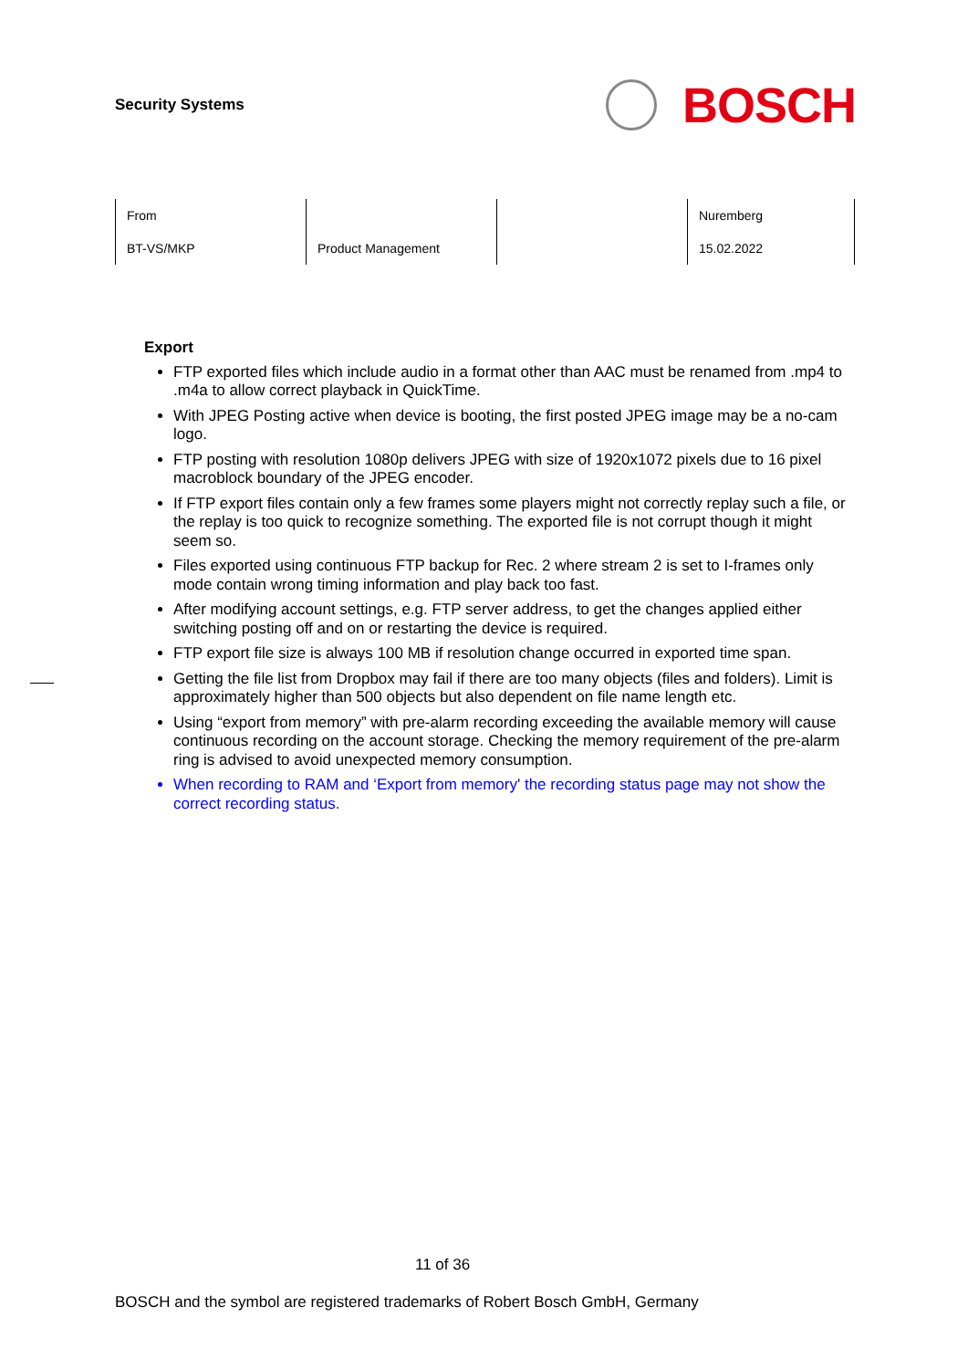Security Systems
BOSCH
| From | | | Nuremberg |
| BT-VS/MKP | Product Management | | 15.02.2022 |
Export
FTP exported files which include audio in a format other than AAC must be renamed from .mp4 to .m4a to allow correct playback in QuickTime.
With JPEG Posting active when device is booting, the first posted JPEG image may be a no-cam logo.
FTP posting with resolution 1080p delivers JPEG with size of 1920x1072 pixels due to 16 pixel macroblock boundary of the JPEG encoder.
If FTP export files contain only a few frames some players might not correctly replay such a file, or the replay is too quick to recognize something. The exported file is not corrupt though it might seem so.
Files exported using continuous FTP backup for Rec. 2 where stream 2 is set to I-frames only mode contain wrong timing information and play back too fast.
After modifying account settings, e.g. FTP server address, to get the changes applied either switching posting off and on or restarting the device is required.
FTP export file size is always 100 MB if resolution change occurred in exported time span.
Getting the file list from Dropbox may fail if there are too many objects (files and folders). Limit is approximately higher than 500 objects but also dependent on file name length etc.
Using “export from memory” with pre-alarm recording exceeding the available memory will cause continuous recording on the account storage. Checking the memory requirement of the pre-alarm ring is advised to avoid unexpected memory consumption.
When recording to RAM and ‘Export from memory' the recording status page may not show the correct recording status.
11 of 36
BOSCH and the symbol are registered trademarks of Robert Bosch GmbH, Germany